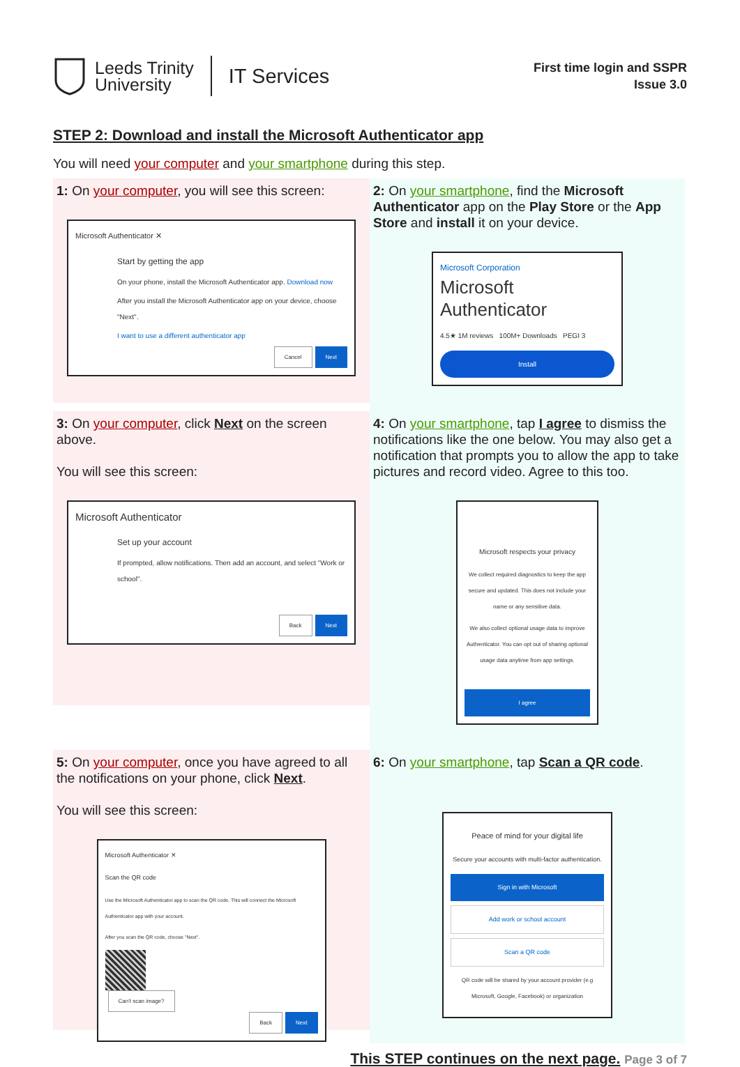Leeds Trinity
University
IT Services
First time login and SSPR
Issue 3.0
STEP 2: Download and install the Microsoft Authenticator app
You will need your computer and your smartphone during this step.
1: On your computer, you will see this screen:
Microsoft Authenticator ✕
Start by getting the app
On your phone, install the Microsoft Authenticator app. Download now
After you install the Microsoft Authenticator app on your device, choose "Next".
I want to use a different authenticator app
Cancel Next
2: On your smartphone, find the Microsoft Authenticator app on the Play Store or the App Store and install it on your device.
Microsoft Corporation
Microsoft Authenticator
4.5★ 1M reviews 100M+ Downloads PEGI 3
Install
3: On your computer, click Next on the screen above.
You will see this screen:
Microsoft Authenticator
Set up your account
If prompted, allow notifications. Then add an account, and select "Work or school".
Back Next
4: On your smartphone, tap I agree to dismiss the notifications like the one below. You may also get a notification that prompts you to allow the app to take pictures and record video. Agree to this too.
Microsoft respects your privacy
We collect required diagnostics to keep the app secure and updated. This does not include your name or any sensitive data.
We also collect optional usage data to improve Authenticator. You can opt out of sharing optional usage data anytime from app settings.
I agree
5: On your computer, once you have agreed to all the notifications on your phone, click Next.
You will see this screen:
Microsoft Authenticator ✕
Scan the QR code
Use the Microsoft Authenticator app to scan the QR code. This will connect the Microsoft Authenticator app with your account.
After you scan the QR code, choose "Next".
Can't scan image?
Back Next
6: On your smartphone, tap Scan a QR code.
Peace of mind for your digital life
Secure your accounts with multi-factor authentication.
Sign in with Microsoft
Add work or school account
Scan a QR code
QR code will be shared by your account provider (e.g Microsoft, Google, Facebook) or organization
This STEP continues on the next page. Page 3 of 7